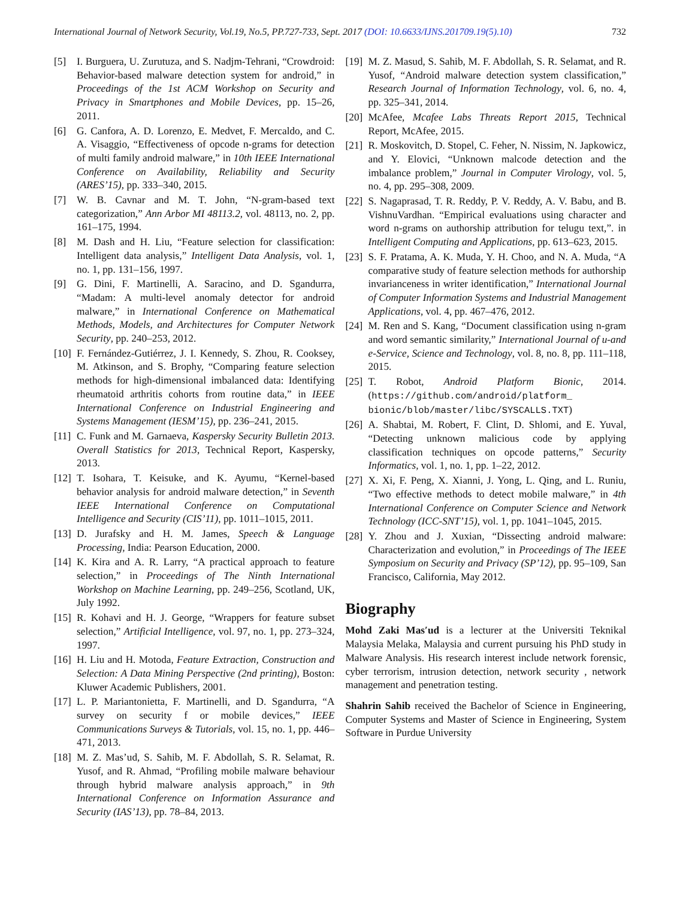International Journal of Network Security, Vol.19, No.5, PP.727-733, Sept. 2017 (DOI: 10.6633/IJNS.201709.19(5).10) 732
[5] I. Burguera, U. Zurutuza, and S. Nadjm-Tehrani, “Crowdroid: Behavior-based malware detection system for android,” in Proceedings of the 1st ACM Workshop on Security and Privacy in Smartphones and Mobile Devices, pp. 15–26, 2011.
[6] G. Canfora, A. D. Lorenzo, E. Medvet, F. Mercaldo, and C. A. Visaggio, “Effectiveness of opcode n-grams for detection of multi family android malware,” in 10th IEEE International Conference on Availability, Reliability and Security (ARES’15), pp. 333–340, 2015.
[7] W. B. Cavnar and M. T. John, “N-gram-based text categorization,” Ann Arbor MI 48113.2, vol. 48113, no. 2, pp. 161–175, 1994.
[8] M. Dash and H. Liu, “Feature selection for classification: Intelligent data analysis,” Intelligent Data Analysis, vol. 1, no. 1, pp. 131–156, 1997.
[9] G. Dini, F. Martinelli, A. Saracino, and D. Sgandurra, “Madam: A multi-level anomaly detector for android malware,” in International Conference on Mathematical Methods, Models, and Architectures for Computer Network Security, pp. 240–253, 2012.
[10]
F. Fernández-Gutiérrez, J. I. Kennedy, S. Zhou, R. Cooksey, M. Atkinson, and S. Brophy, “Comparing feature selection methods for high-dimensional imbalanced data: Identifying rheumatoid arthritis cohorts from routine data,” in IEEE International Conference on Industrial Engineering and Systems Management (IESM’15), pp. 236–241, 2015.
[11]
C. Funk and M. Garnaeva, Kaspersky Security Bulletin 2013. Overall Statistics for 2013, Technical Report, Kaspersky, 2013.
[12]
T. Isohara, T. Keisuke, and K. Ayumu, “Kernel-based behavior analysis for android malware detection,” in Seventh IEEE International Conference on Computational Intelligence and Security (CIS’11), pp. 1011–1015, 2011.
[13]
D. Jurafsky and H. M. James, Speech & Language Processing, India: Pearson Education, 2000.
[14]
K. Kira and A. R. Larry, “A practical approach to feature selection,” in Proceedings of The Ninth International Workshop on Machine Learning, pp. 249–256, Scotland, UK, July 1992.
[15]
R. Kohavi and H. J. George, “Wrappers for feature subset selection,” Artificial Intelligence, vol. 97, no. 1, pp. 273–324, 1997.
[16]
H. Liu and H. Motoda, Feature Extraction, Construction and Selection: A Data Mining Perspective (2nd printing), Boston: Kluwer Academic Publishers, 2001.
[17]
L. P. Mariantonietta, F. Martinelli, and D. Sgandurra, “A survey on security f or mobile devices,” IEEE Communications Surveys & Tutorials, vol. 15, no. 1, pp. 446–471, 2013.
[18]
M. Z. Mas’ud, S. Sahib, M. F. Abdollah, S. R. Selamat, R. Yusof, and R. Ahmad, “Profiling mobile malware behaviour through hybrid malware analysis approach,” in 9th International Conference on Information Assurance and Security (IAS’13), pp. 78–84, 2013.
[19]
M. Z. Masud, S. Sahib, M. F. Abdollah, S. R. Selamat, and R. Yusof, “Android malware detection system classification,” Research Journal of Information Technology, vol. 6, no. 4, pp. 325–341, 2014.
[20]
McAfee, Mcafee Labs Threats Report 2015, Technical Report, McAfee, 2015.
[21]
R. Moskovitch, D. Stopel, C. Feher, N. Nissim, N. Japkowicz, and Y. Elovici, “Unknown malcode detection and the imbalance problem,” Journal in Computer Virology, vol. 5, no. 4, pp. 295–308, 2009.
[22]
S. Nagaprasad, T. R. Reddy, P. V. Reddy, A. V. Babu, and B. VishnuVardhan. “Empirical evaluations using character and word n-grams on authorship attribution for telugu text,”. in Intelligent Computing and Applications, pp. 613–623, 2015.
[23]
S. F. Pratama, A. K. Muda, Y. H. Choo, and N. A. Muda, “A comparative study of feature selection methods for authorship invarianceness in writer identification,” International Journal of Computer Information Systems and Industrial Management Applications, vol. 4, pp. 467–476, 2012.
[24]
M. Ren and S. Kang, “Document classification using n-gram and word semantic similarity,” International Journal of u-and e-Service, Science and Technology, vol. 8, no. 8, pp. 111–118, 2015.
[25]
T. Robot, Android Platform Bionic, 2014. (https://github.com/android/platform_ bionic/blob/master/libc/SYSCALLS.TXT)
[26]
A. Shabtai, M. Robert, F. Clint, D. Shlomi, and E. Yuval, “Detecting unknown malicious code by applying classification techniques on opcode patterns,” Security Informatics, vol. 1, no. 1, pp. 1–22, 2012.
[27]
X. Xi, F. Peng, X. Xianni, J. Yong, L. Qing, and L. Runiu, “Two effective methods to detect mobile malware,” in 4th International Conference on Computer Science and Network Technology (ICC-SNT’15), vol. 1, pp. 1041–1045, 2015.
[28]
Y. Zhou and J. Xuxian, “Dissecting android malware: Characterization and evolution,” in Proceedings of The IEEE Symposium on Security and Privacy (SP’12), pp. 95–109, San Francisco, California, May 2012.
Biography
Mohd Zaki Mas′ud is a lecturer at the Universiti Teknikal Malaysia Melaka, Malaysia and current pursuing his PhD study in Malware Analysis. His research interest include network forensic, cyber terrorism, intrusion detection, network security , network management and penetration testing.
Shahrin Sahib received the Bachelor of Science in Engineering, Computer Systems and Master of Science in Engineering, System Software in Purdue University